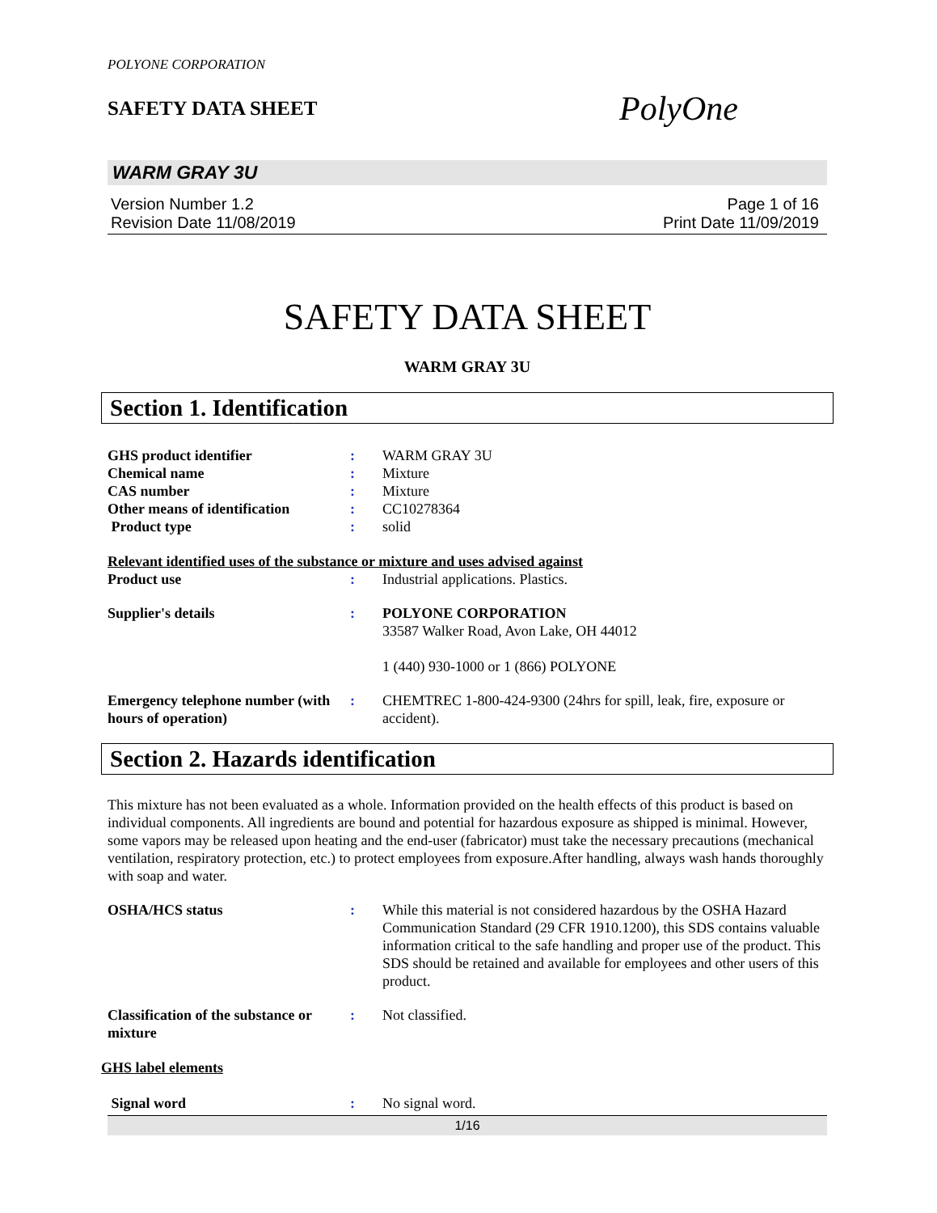POLYONE CORPORATION
SAFETY DATA SHEET
PolyOne
WARM GRAY 3U
Version Number 1.2
Revision Date 11/08/2019
Page 1 of 16
Print Date 11/09/2019
SAFETY DATA SHEET
WARM GRAY 3U
Section 1. Identification
GHS product identifier : WARM GRAY 3U
Chemical name : Mixture
CAS number : Mixture
Other means of identification
: CC10278364
Product type : solid
Relevant identified uses of the substance or mixture and uses advised against
Product use : Industrial applications. Plastics.
Supplier's details : POLYONE CORPORATION
33587 Walker Road, Avon Lake, OH 44012
1 (440) 930-1000 or 1 (866) POLYONE
Emergency telephone number (with hours of operation)
: CHEMTREC 1-800-424-9300 (24hrs for spill, leak, fire, exposure or accident).
Section 2. Hazards identification
This mixture has not been evaluated as a whole. Information provided on the health effects of this product is based on individual components. All ingredients are bound and potential for hazardous exposure as shipped is minimal. However, some vapors may be released upon heating and the end-user (fabricator) must take the necessary precautions (mechanical ventilation, respiratory protection, etc.) to protect employees from exposure.After handling, always wash hands thoroughly with soap and water.
OSHA/HCS status : While this material is not considered hazardous by the OSHA Hazard Communication Standard (29 CFR 1910.1200), this SDS contains valuable information critical to the safe handling and proper use of the product. This SDS should be retained and available for employees and other users of this product.
Classification of the substance or mixture
: Not classified.
GHS label elements
Signal word : No signal word.
1/16